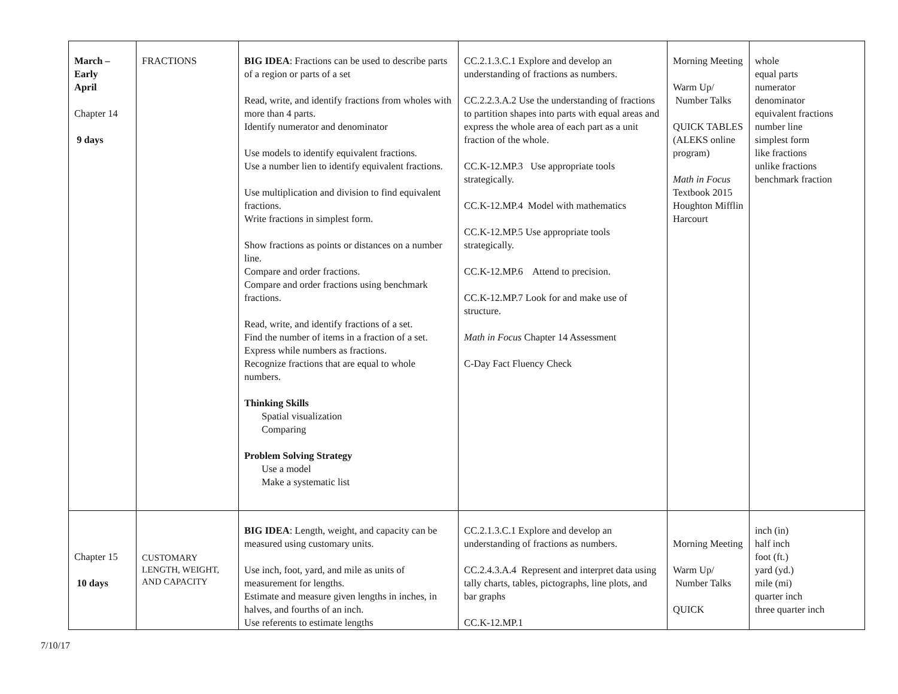| March – Early April Chapter 14 9 days | FRACTIONS | BIG IDEA : Fractions can be used to describe parts of a region or parts of a set Read, write, and identify fractions from wholes with more than 4 parts. Identify numerator and denominator Use models to identify equivalent fractions. Use a number lien to identify equivalent fractions. Use multiplication and division to find equivalent fractions. Write fractions in simplest form. Show fractions as points or distances on a number line. Compare and order fractions. Compare and order fractions using benchmark fractions. Read, write, and identify fractions of a set. Find the number of items in a fraction of a set. Express while numbers as fractions. Recognize fractions that are equal to whole numbers. Thinking Skills Spatial visualization Comparing Problem Solving Strategy Use a model Make a systematic list | CC.2.1.3.C.1 Explore and develop an understanding of fractions as numbers. CC.2.2.3.A.2 Use the understanding of fractions to partition shapes into parts with equal areas and express the whole area of each part as a unit fraction of the whole. CC.K-12.MP.3 Use appropriate tools strategically. CC.K-12.MP.4 Model with mathematics CC.K-12.MP.5 Use appropriate tools strategically. CC.K-12.MP.6 Attend to precision. CC.K-12.MP.7 Look for and make use of structure. Math in Focus Chapter 14 Assessment C-Day Fact Fluency Check | Morning Meeting Warm Up/ Number Talks QUICK TABLES (ALEKS online program) Math in Focus Textbook 2015 Houghton Mifflin Harcourt | whole equal parts numerator denominator equivalent fractions number line simplest form like fractions unlike fractions benchmark fraction |
| Chapter 15 10 days | CUSTOMARY LENGTH, WEIGHT, AND CAPACITY | BIG IDEA : Length, weight, and capacity can be measured using customary units. Use inch, foot, yard, and mile as units of measurement for lengths. Estimate and measure given lengths in inches, in halves, and fourths of an inch. Use referents to estimate lengths | CC.2.1.3.C.1 Explore and develop an understanding of fractions as numbers. CC.2.4.3.A.4 Represent and interpret data using tally charts, tables, pictographs, line plots, and bar graphs CC.K-12.MP.1 | Morning Meeting Warm Up/ Number Talks QUICK | inch (in) half inch foot (ft.) yard (yd.) mile (mi) quarter inch three quarter inch |
7/10/17